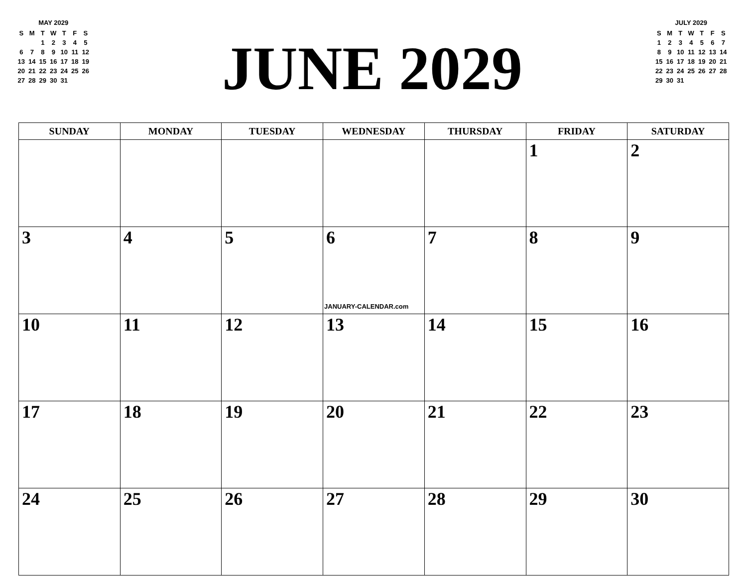MAY 2029
| S | M | T | W | T | F | S |
| | | 1 | 2 | 3 | 4 | 5 |
| 6 | 7 | 8 | 9 | 10 | 11 | 12 |
| 13 | 14 | 15 | 16 | 17 | 18 | 19 |
| 20 | 21 | 22 | 23 | 24 | 25 | 26 |
| 27 | 28 | 29 | 30 | 31 | | |
JUNE 2029
JULY 2029
| S | M | T | W | T | F | S |
| 1 | 2 | 3 | 4 | 5 | 6 | 7 |
| 8 | 9 | 10 | 11 | 12 | 13 | 14 |
| 15 | 16 | 17 | 18 | 19 | 20 | 21 |
| 22 | 23 | 24 | 25 | 26 | 27 | 28 |
| 29 | 30 | 31 | | | | |
| SUNDAY | MONDAY | TUESDAY | WEDNESDAY | THURSDAY | FRIDAY | SATURDAY |
| --- | --- | --- | --- | --- | --- | --- |
| | | | | | 1 | 2 |
| 3 | 4 | 5 | 6 JANUARY-CALENDAR.com | 7 | 8 | 9 |
| 10 | 11 | 12 | 13 | 14 | 15 | 16 |
| 17 | 18 | 19 | 20 | 21 | 22 | 23 |
| 24 | 25 | 26 | 27 | 28 | 29 | 30 |